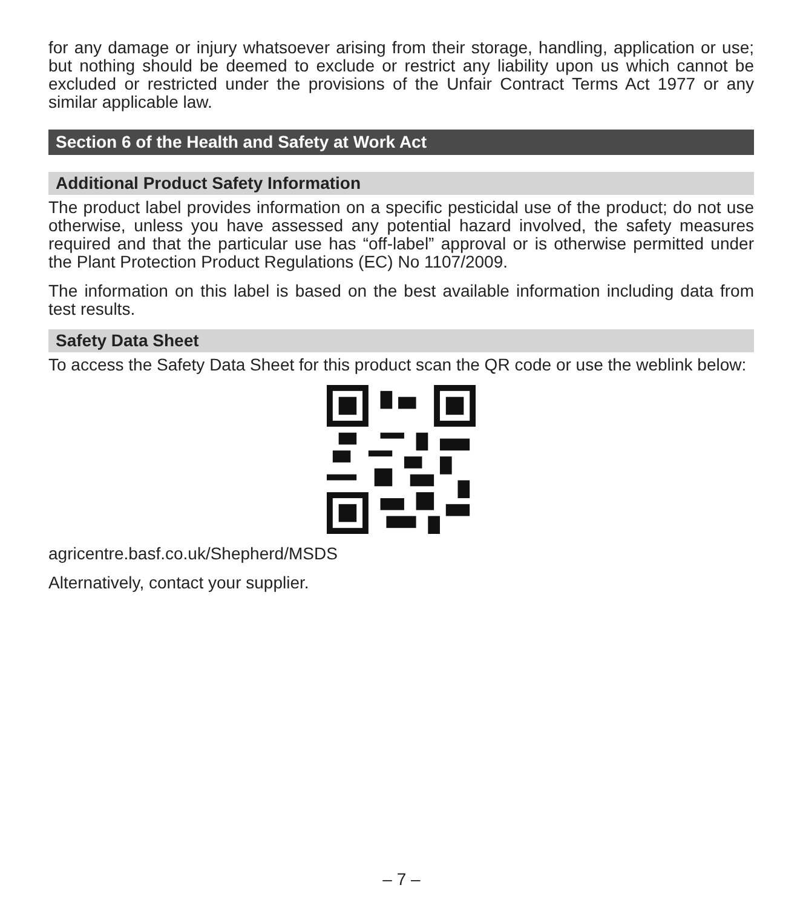for any damage or injury whatsoever arising from their storage, handling, application or use; but nothing should be deemed to exclude or restrict any liability upon us which cannot be excluded or restricted under the provisions of the Unfair Contract Terms Act 1977 or any similar applicable law.
Section 6 of the Health and Safety at Work Act
Additional Product Safety Information
The product label provides information on a specific pesticidal use of the product; do not use otherwise, unless you have assessed any potential hazard involved, the safety measures required and that the particular use has “off-label” approval or is otherwise permitted under the Plant Protection Product Regulations (EC) No 1107/2009.
The information on this label is based on the best available information including data from test results.
Safety Data Sheet
To access the Safety Data Sheet for this product scan the QR code or use the weblink below:
agricentre.basf.co.uk/Shepherd/MSDS
Alternatively, contact your supplier.
– 7 –